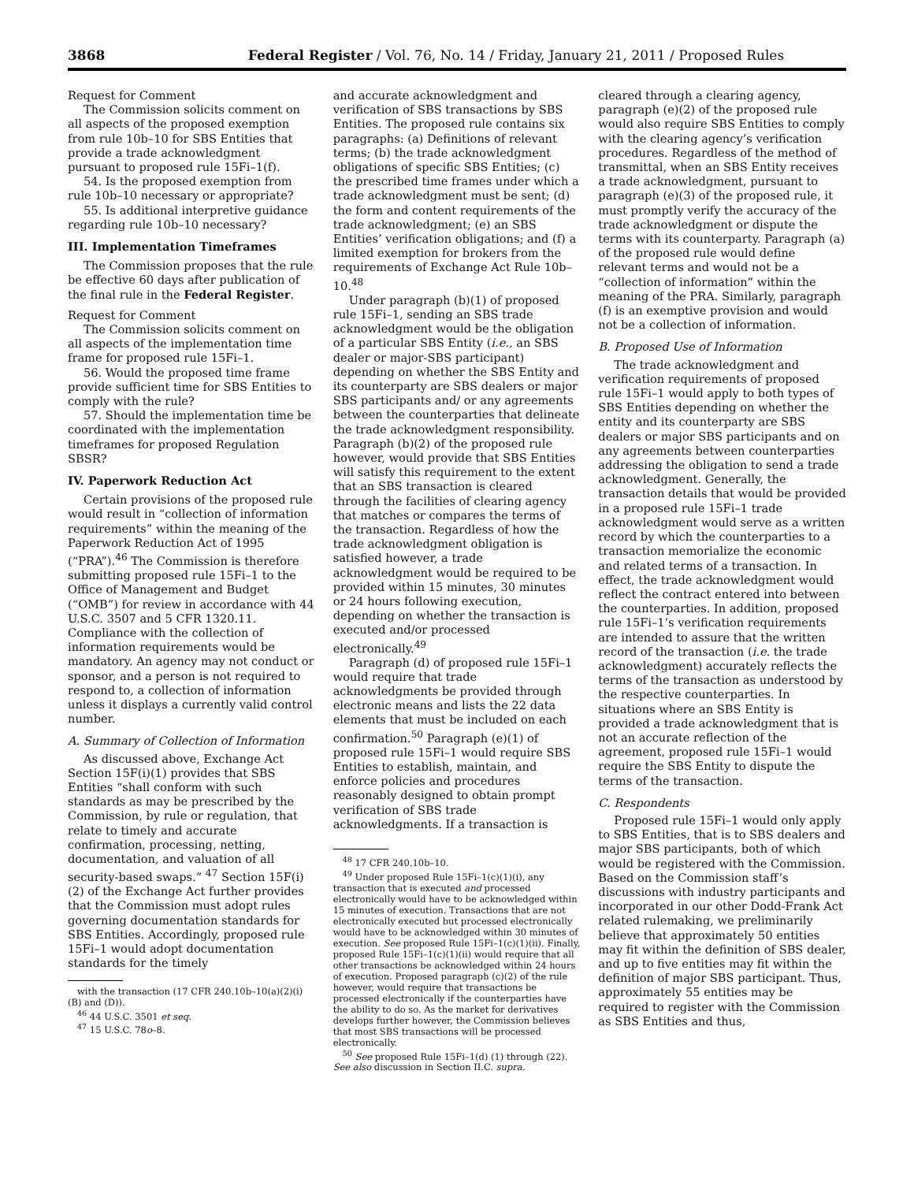3868 Federal Register / Vol. 76, No. 14 / Friday, January 21, 2011 / Proposed Rules
Request for Comment
The Commission solicits comment on all aspects of the proposed exemption from rule 10b–10 for SBS Entities that provide a trade acknowledgment pursuant to proposed rule 15Fi–1(f).
54. Is the proposed exemption from rule 10b–10 necessary or appropriate?
55. Is additional interpretive guidance regarding rule 10b–10 necessary?
III. Implementation Timeframes
The Commission proposes that the rule be effective 60 days after publication of the final rule in the Federal Register.
Request for Comment
The Commission solicits comment on all aspects of the implementation time frame for proposed rule 15Fi–1.
56. Would the proposed time frame provide sufficient time for SBS Entities to comply with the rule?
57. Should the implementation time be coordinated with the implementation timeframes for proposed Regulation SBSR?
IV. Paperwork Reduction Act
Certain provisions of the proposed rule would result in “collection of information requirements” within the meaning of the Paperwork Reduction Act of 1995 (“PRA”).<sup>46</sup> The Commission is therefore submitting proposed rule 15Fi–1 to the Office of Management and Budget (“OMB”) for review in accordance with 44 U.S.C. 3507 and 5 CFR 1320.11. Compliance with the collection of information requirements would be mandatory. An agency may not conduct or sponsor, and a person is not required to respond to, a collection of information unless it displays a currently valid control number.
A. Summary of Collection of Information
As discussed above, Exchange Act Section 15F(i)(1) provides that SBS Entities “shall conform with such standards as may be prescribed by the Commission, by rule or regulation, that relate to timely and accurate confirmation, processing, netting, documentation, and valuation of all security-based swaps.” <sup>47</sup> Section 15F(i)(2) of the Exchange Act further provides that the Commission must adopt rules governing documentation standards for SBS Entities. Accordingly, proposed rule 15Fi–1 would adopt documentation standards for the timely
with the transaction (17 CFR 240.10b–10(a)(2)(i)(B) and (D)).
<sup>46</sup> 44 U.S.C. 3501 et seq.
<sup>47</sup> 15 U.S.C. 78o–8.
and accurate acknowledgment and verification of SBS transactions by SBS Entities. The proposed rule contains six paragraphs: (a) Definitions of relevant terms; (b) the trade acknowledgment obligations of specific SBS Entities; (c) the prescribed time frames under which a trade acknowledgment must be sent; (d) the form and content requirements of the trade acknowledgment; (e) an SBS Entities’ verification obligations; and (f) a limited exemption for brokers from the requirements of Exchange Act Rule 10b–10.<sup>48</sup>
Under paragraph (b)(1) of proposed rule 15Fi–1, sending an SBS trade acknowledgment would be the obligation of a particular SBS Entity (i.e., an SBS dealer or major-SBS participant) depending on whether the SBS Entity and its counterparty are SBS dealers or major SBS participants and/ or any agreements between the counterparties that delineate the trade acknowledgment responsibility. Paragraph (b)(2) of the proposed rule however, would provide that SBS Entities will satisfy this requirement to the extent that an SBS transaction is cleared through the facilities of clearing agency that matches or compares the terms of the transaction. Regardless of how the trade acknowledgment obligation is satisfied however, a trade acknowledgment would be required to be provided within 15 minutes, 30 minutes or 24 hours following execution, depending on whether the transaction is executed and/or processed electronically.<sup>49</sup>
Paragraph (d) of proposed rule 15Fi–1 would require that trade acknowledgments be provided through electronic means and lists the 22 data elements that must be included on each confirmation.<sup>50</sup> Paragraph (e)(1) of proposed rule 15Fi–1 would require SBS Entities to establish, maintain, and enforce policies and procedures reasonably designed to obtain prompt verification of SBS trade acknowledgments. If a transaction is
<sup>48</sup> 17 CFR 240.10b–10.
<sup>49</sup> Under proposed Rule 15Fi–1(c)(1)(i), any transaction that is executed and processed electronically would have to be acknowledged within 15 minutes of execution. Transactions that are not electronically executed but processed electronically would have to be acknowledged within 30 minutes of execution. See proposed Rule 15Fi–1(c)(1)(ii). Finally, proposed Rule 15Fi–1(c)(1)(ii) would require that all other transactions be acknowledged within 24 hours of execution. Proposed paragraph (c)(2) of the rule however, would require that transactions be processed electronically if the counterparties have the ability to do so. As the market for derivatives develops further however, the Commission believes that most SBS transactions will be processed electronically.
<sup>50</sup> See proposed Rule 15Fi–1(d) (1) through (22). See also discussion in Section II.C. supra.
cleared through a clearing agency, paragraph (e)(2) of the proposed rule would also require SBS Entities to comply with the clearing agency’s verification procedures. Regardless of the method of transmittal, when an SBS Entity receives a trade acknowledgment, pursuant to paragraph (e)(3) of the proposed rule, it must promptly verify the accuracy of the trade acknowledgment or dispute the terms with its counterparty. Paragraph (a) of the proposed rule would define relevant terms and would not be a “collection of information” within the meaning of the PRA. Similarly, paragraph (f) is an exemptive provision and would not be a collection of information.
B. Proposed Use of Information
The trade acknowledgment and verification requirements of proposed rule 15Fi–1 would apply to both types of SBS Entities depending on whether the entity and its counterparty are SBS dealers or major SBS participants and on any agreements between counterparties addressing the obligation to send a trade acknowledgment. Generally, the transaction details that would be provided in a proposed rule 15Fi–1 trade acknowledgment would serve as a written record by which the counterparties to a transaction memorialize the economic and related terms of a transaction. In effect, the trade acknowledgment would reflect the contract entered into between the counterparties. In addition, proposed rule 15Fi–1’s verification requirements are intended to assure that the written record of the transaction (i.e. the trade acknowledgment) accurately reflects the terms of the transaction as understood by the respective counterparties. In situations where an SBS Entity is provided a trade acknowledgment that is not an accurate reflection of the agreement, proposed rule 15Fi–1 would require the SBS Entity to dispute the terms of the transaction.
C. Respondents
Proposed rule 15Fi–1 would only apply to SBS Entities, that is to SBS dealers and major SBS participants, both of which would be registered with the Commission. Based on the Commission staff’s discussions with industry participants and incorporated in our other Dodd-Frank Act related rulemaking, we preliminarily believe that approximately 50 entities may fit within the definition of SBS dealer, and up to five entities may fit within the definition of major SBS participant. Thus, approximately 55 entities may be required to register with the Commission as SBS Entities and thus,